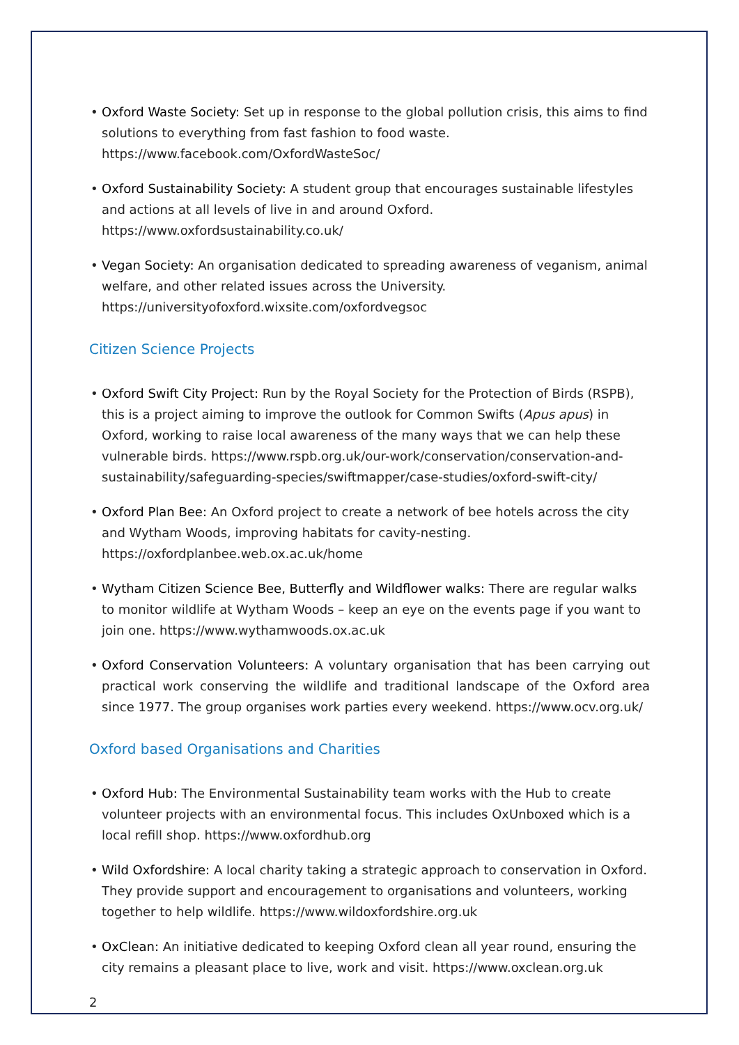Oxford Waste Society: Set up in response to the global pollution crisis, this aims to find solutions to everything from fast fashion to food waste. https://www.facebook.com/OxfordWasteSoc/
Oxford Sustainability Society: A student group that encourages sustainable lifestyles and actions at all levels of live in and around Oxford. https://www.oxfordsustainability.co.uk/
Vegan Society: An organisation dedicated to spreading awareness of veganism, animal welfare, and other related issues across the University. https://universityofoxford.wixsite.com/oxfordvegsoc
Citizen Science Projects
Oxford Swift City Project: Run by the Royal Society for the Protection of Birds (RSPB), this is a project aiming to improve the outlook for Common Swifts (Apus apus) in Oxford, working to raise local awareness of the many ways that we can help these vulnerable birds. https://www.rspb.org.uk/our-work/conservation/conservation-and-sustainability/safeguarding-species/swiftmapper/case-studies/oxford-swift-city/
Oxford Plan Bee: An Oxford project to create a network of bee hotels across the city and Wytham Woods, improving habitats for cavity-nesting. https://oxfordplanbee.web.ox.ac.uk/home
Wytham Citizen Science Bee, Butterfly and Wildflower walks: There are regular walks to monitor wildlife at Wytham Woods – keep an eye on the events page if you want to join one. https://www.wythamwoods.ox.ac.uk
Oxford Conservation Volunteers: A voluntary organisation that has been carrying out practical work conserving the wildlife and traditional landscape of the Oxford area since 1977. The group organises work parties every weekend. https://www.ocv.org.uk/
Oxford based Organisations and Charities
Oxford Hub: The Environmental Sustainability team works with the Hub to create volunteer projects with an environmental focus. This includes OxUnboxed which is a local refill shop. https://www.oxfordhub.org
Wild Oxfordshire: A local charity taking a strategic approach to conservation in Oxford. They provide support and encouragement to organisations and volunteers, working together to help wildlife. https://www.wildoxfordshire.org.uk
OxClean: An initiative dedicated to keeping Oxford clean all year round, ensuring the city remains a pleasant place to live, work and visit. https://www.oxclean.org.uk
2